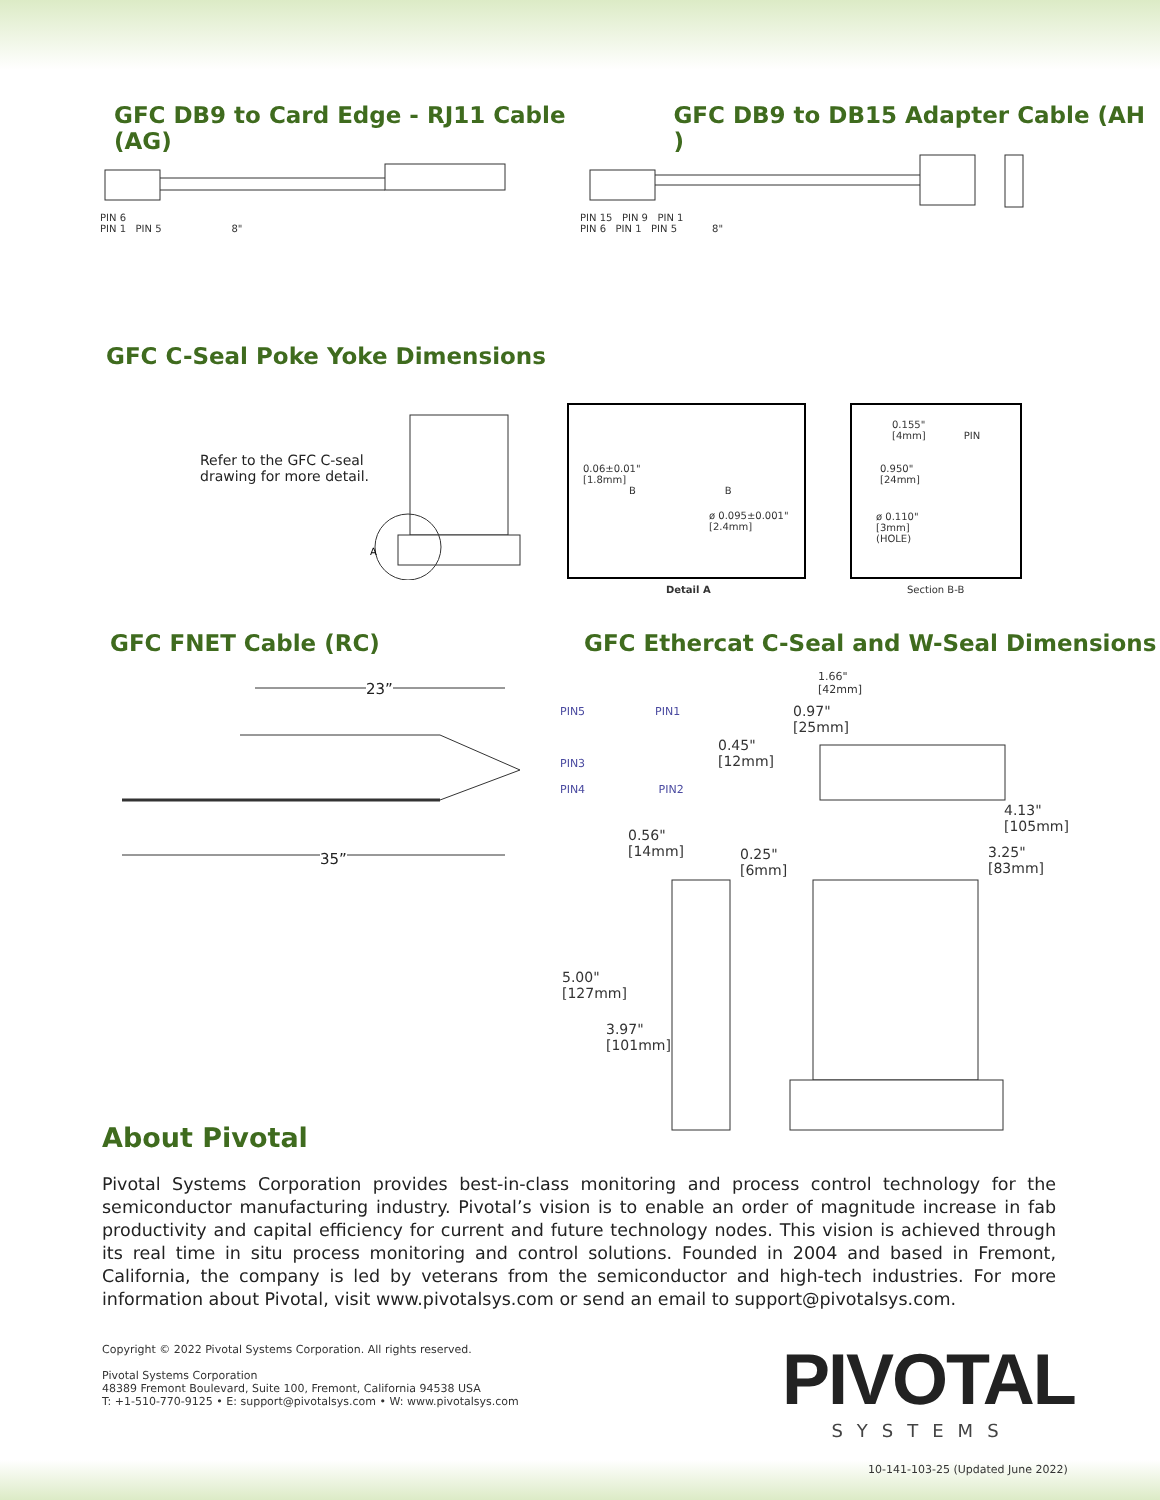GFC DB9 to Card Edge - RJ11 Cable (AG)
GFC DB9 to DB15 Adapter Cable (AH )
PIN 6
PIN 1 PIN 5 8"
PIN 15 PIN 9 PIN 1
PIN 6 PIN 1 PIN 5 8"
GFC C-Seal Poke Yoke Dimensions
Refer to the GFC C-seal
drawing for more detail.
A
0.06±0.01"
[1.8mm]
B B
ø 0.095±0.001"
[2.4mm]
Detail A
0.155"
[4mm] PIN
0.950"
[24mm]
ø 0.110"
[3mm]
(HOLE)
Section B-B
GFC FNET Cable (RC)
GFC Ethercat C-Seal and W-Seal Dimensions
23”
35”
PIN5 PIN1
PIN3
PIN4 PIN2
1.66"
[42mm]
0.97"
[25mm]
0.45"
[12mm]
4.13"
[105mm]
0.56"
[14mm]
0.25"
[6mm]
3.25"
[83mm]
5.00"
[127mm]
3.97"
[101mm]
About Pivotal
Pivotal Systems Corporation provides best-in-class monitoring and process control technology for the semiconductor manufacturing industry. Pivotal’s vision is to enable an order of magnitude increase in fab productivity and capital efficiency for current and future technology nodes. This vision is achieved through its real time in situ process monitoring and control solutions. Founded in 2004 and based in Fremont, California, the company is led by veterans from the semiconductor and high-tech industries. For more information about Pivotal, visit www.pivotalsys.com or send an email to support@pivotalsys.com.
Copyright © 2022 Pivotal Systems Corporation. All rights reserved.
Pivotal Systems Corporation
48389 Fremont Boulevard, Suite 100, Fremont, California 94538 USA
T: +1-510-770-9125 • E: support@pivotalsys.com • W: www.pivotalsys.com
PIVOTAL
SYSTEMS
10-141-103-25 (Updated June 2022)